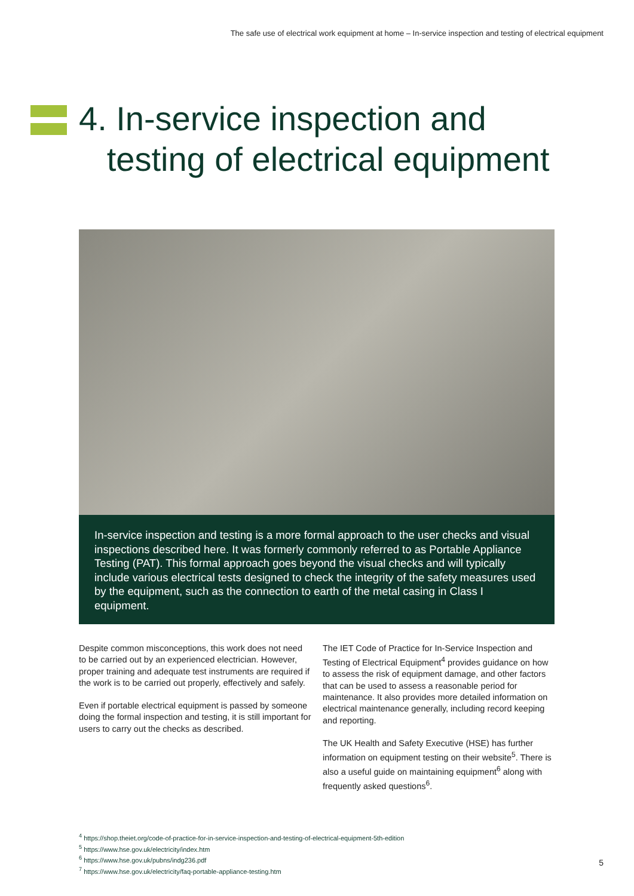The safe use of electrical work equipment at home – In-service inspection and testing of electrical equipment
4. In-service inspection and
testing of electrical equipment
In-service inspection and testing is a more formal approach to the user checks and visual inspections described here. It was formerly commonly referred to as Portable Appliance Testing (PAT). This formal approach goes beyond the visual checks and will typically include various electrical tests designed to check the integrity of the safety measures used by the equipment, such as the connection to earth of the metal casing in Class I equipment.
Despite common misconceptions, this work does not need to be carried out by an experienced electrician. However, proper training and adequate test instruments are required if the work is to be carried out properly, effectively and safely.
Even if portable electrical equipment is passed by someone doing the formal inspection and testing, it is still important for users to carry out the checks as described.
The IET Code of Practice for In-Service Inspection and Testing of Electrical Equipment<sup>4</sup> provides guidance on how to assess the risk of equipment damage, and other factors that can be used to assess a reasonable period for maintenance. It also provides more detailed information on electrical maintenance generally, including record keeping and reporting.
The UK Health and Safety Executive (HSE) has further information on equipment testing on their website<sup>5</sup>. There is also a useful guide on maintaining equipment<sup>6</sup> along with frequently asked questions<sup>6</sup>.
<sup>4</sup> https://shop.theiet.org/code-of-practice-for-in-service-inspection-and-testing-of-electrical-equipment-5th-edition
<sup>5</sup> https://www.hse.gov.uk/electricity/index.htm
<sup>6</sup> https://www.hse.gov.uk/pubns/indg236.pdf
<sup>7</sup> https://www.hse.gov.uk/electricity/faq-portable-appliance-testing.htm
5